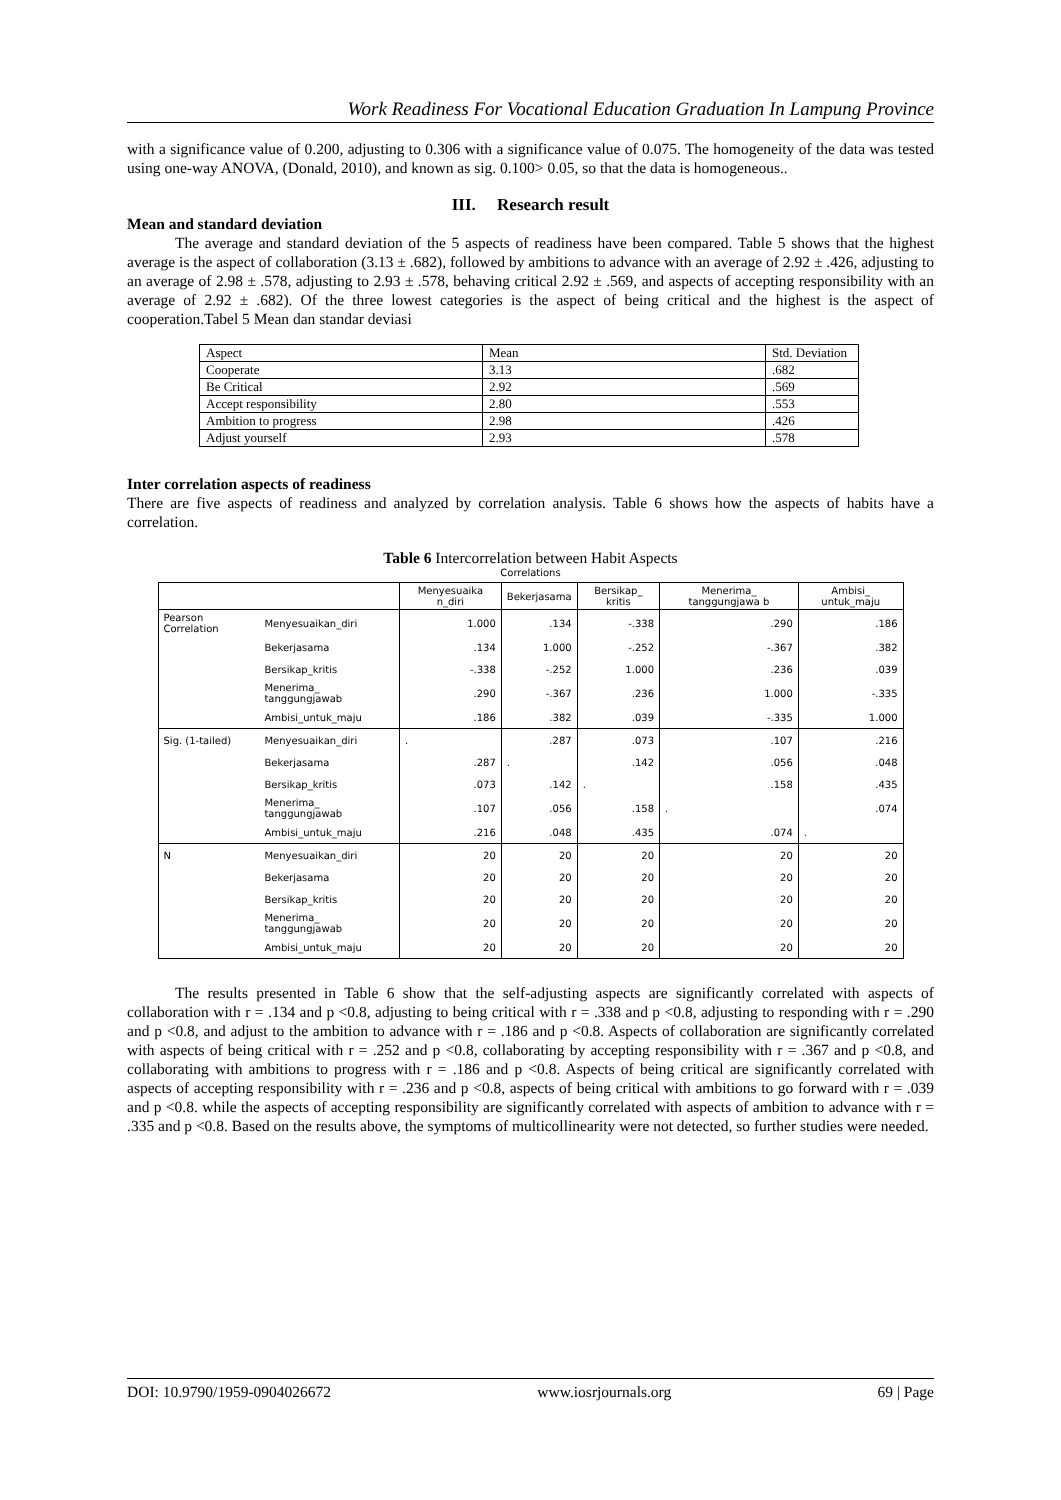Work Readiness For Vocational Education Graduation In Lampung Province
with a significance value of 0.200, adjusting to 0.306 with a significance value of 0.075. The homogeneity of the data was tested using one-way ANOVA, (Donald, 2010), and known as sig. 0.100> 0.05, so that the data is homogeneous..
III. Research result
Mean and standard deviation
The average and standard deviation of the 5 aspects of readiness have been compared. Table 5 shows that the highest average is the aspect of collaboration (3.13 ± .682), followed by ambitions to advance with an average of 2.92 ± .426, adjusting to an average of 2.98 ± .578, adjusting to 2.93 ± .578, behaving critical 2.92 ± .569, and aspects of accepting responsibility with an average of 2.92 ± .682). Of the three lowest categories is the aspect of being critical and the highest is the aspect of cooperation.Tabel 5 Mean dan standar deviasi
| Aspect | Mean | Std. Deviation |
| Cooperate | 3.13 | .682 |
| Be Critical | 2.92 | .569 |
| Accept responsibility | 2.80 | .553 |
| Ambition to progress | 2.98 | .426 |
| Adjust yourself | 2.93 | .578 |
Inter correlation aspects of readiness
There are five aspects of readiness and analyzed by correlation analysis. Table 6 shows how the aspects of habits have a correlation.
Table 6 Intercorrelation between Habit Aspects
Correlations
| | | Menyesuaika n_diri | Bekerjasama | Bersikap_ kritis | Menerima_ tanggungjawa b | Ambisi_ untuk_maju |
| --- | --- | --- | --- | --- | --- | --- |
| Pearson Correlation | Menyesuaikan_diri | 1.000 | .134 | -.338 | .290 | .186 |
| | Bekerjasama | .134 | 1.000 | -.252 | -.367 | .382 |
| | Bersikap_kritis | -.338 | -.252 | 1.000 | .236 | .039 |
| | Menerima_ tanggungjawab | .290 | -.367 | .236 | 1.000 | -.335 |
| | Ambisi_untuk_maju | .186 | .382 | .039 | -.335 | 1.000 |
| Sig. (1-tailed) | Menyesuaikan_diri | . | .287 | .073 | .107 | .216 |
| | Bekerjasama | .287 | . | .142 | .056 | .048 |
| | Bersikap_kritis | .073 | .142 | . | .158 | .435 |
| | Menerima_ tanggungjawab | .107 | .056 | .158 | . | .074 |
| | Ambisi_untuk_maju | .216 | .048 | .435 | .074 | . |
| N | Menyesuaikan_diri | 20 | 20 | 20 | 20 | 20 |
| | Bekerjasama | 20 | 20 | 20 | 20 | 20 |
| | Bersikap_kritis | 20 | 20 | 20 | 20 | 20 |
| | Menerima_ tanggungjawab | 20 | 20 | 20 | 20 | 20 |
| | Ambisi_untuk_maju | 20 | 20 | 20 | 20 | 20 |
The results presented in Table 6 show that the self-adjusting aspects are significantly correlated with aspects of collaboration with r = .134 and p <0.8, adjusting to being critical with r = .338 and p <0.8, adjusting to responding with r = .290 and p <0.8, and adjust to the ambition to advance with r = .186 and p <0.8. Aspects of collaboration are significantly correlated with aspects of being critical with r = .252 and p <0.8, collaborating by accepting responsibility with r = .367 and p <0.8, and collaborating with ambitions to progress with r = .186 and p <0.8. Aspects of being critical are significantly correlated with aspects of accepting responsibility with r = .236 and p <0.8, aspects of being critical with ambitions to go forward with r = .039 and p <0.8. while the aspects of accepting responsibility are significantly correlated with aspects of ambition to advance with r = .335 and p <0.8. Based on the results above, the symptoms of multicollinearity were not detected, so further studies were needed.
DOI: 10.9790/1959-0904026672 www.iosrjournals.org 69 | Page